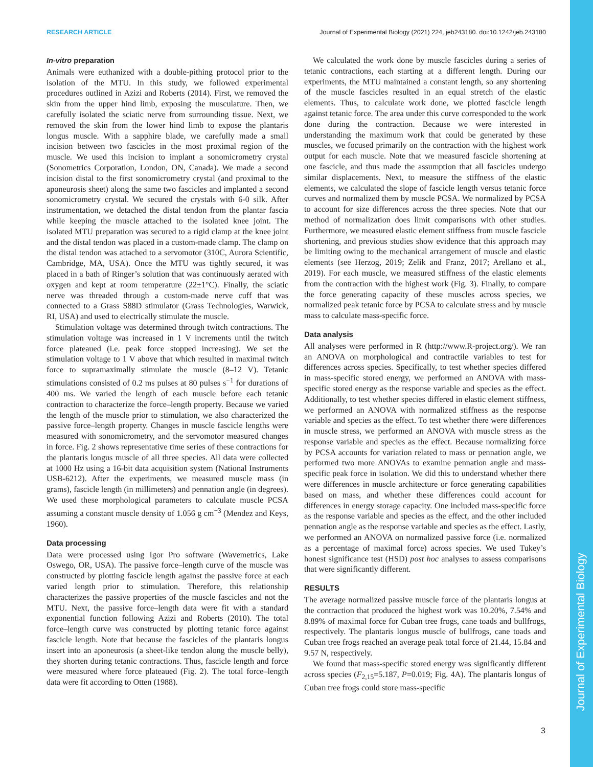RESEARCH ARTICLE Journal of Experimental Biology (2021) 224, jeb243180. doi:10.1242/jeb.243180
In-vitro preparation
Animals were euthanized with a double-pithing protocol prior to the isolation of the MTU. In this study, we followed experimental procedures outlined in Azizi and Roberts (2014). First, we removed the skin from the upper hind limb, exposing the musculature. Then, we carefully isolated the sciatic nerve from surrounding tissue. Next, we removed the skin from the lower hind limb to expose the plantaris longus muscle. With a sapphire blade, we carefully made a small incision between two fascicles in the most proximal region of the muscle. We used this incision to implant a sonomicrometry crystal (Sonometrics Corporation, London, ON, Canada). We made a second incision distal to the first sonomicrometry crystal (and proximal to the aponeurosis sheet) along the same two fascicles and implanted a second sonomicrometry crystal. We secured the crystals with 6-0 silk. After instrumentation, we detached the distal tendon from the plantar fascia while keeping the muscle attached to the isolated knee joint. The isolated MTU preparation was secured to a rigid clamp at the knee joint and the distal tendon was placed in a custom-made clamp. The clamp on the distal tendon was attached to a servomotor (310C, Aurora Scientific, Cambridge, MA, USA). Once the MTU was tightly secured, it was placed in a bath of Ringer’s solution that was continuously aerated with oxygen and kept at room temperature (22±1°C). Finally, the sciatic nerve was threaded through a custom-made nerve cuff that was connected to a Grass S88D stimulator (Grass Technologies, Warwick, RI, USA) and used to electrically stimulate the muscle.
Stimulation voltage was determined through twitch contractions. The stimulation voltage was increased in 1 V increments until the twitch force plateaued (i.e. peak force stopped increasing). We set the stimulation voltage to 1 V above that which resulted in maximal twitch force to supramaximally stimulate the muscle (8–12 V). Tetanic stimulations consisted of 0.2 ms pulses at 80 pulses s<sup>−1</sup> for durations of 400 ms. We varied the length of each muscle before each tetanic contraction to characterize the force–length property. Because we varied the length of the muscle prior to stimulation, we also characterized the passive force–length property. Changes in muscle fascicle lengths were measured with sonomicrometry, and the servomotor measured changes in force. Fig. 2 shows representative time series of these contractions for the plantaris longus muscle of all three species. All data were collected at 1000 Hz using a 16-bit data acquisition system (National Instruments USB-6212). After the experiments, we measured muscle mass (in grams), fascicle length (in millimeters) and pennation angle (in degrees). We used these morphological parameters to calculate muscle PCSA assuming a constant muscle density of 1.056 g cm<sup>−3</sup> (Mendez and Keys, 1960).
Data processing
Data were processed using Igor Pro software (Wavemetrics, Lake Oswego, OR, USA). The passive force–length curve of the muscle was constructed by plotting fascicle length against the passive force at each varied length prior to stimulation. Therefore, this relationship characterizes the passive properties of the muscle fascicles and not the MTU. Next, the passive force–length data were fit with a standard exponential function following Azizi and Roberts (2010). The total force–length curve was constructed by plotting tetanic force against fascicle length. Note that because the fascicles of the plantaris longus insert into an aponeurosis (a sheet-like tendon along the muscle belly), they shorten during tetanic contractions. Thus, fascicle length and force were measured where force plateaued (Fig. 2). The total force–length data were fit according to Otten (1988).
We calculated the work done by muscle fascicles during a series of tetanic contractions, each starting at a different length. During our experiments, the MTU maintained a constant length, so any shortening of the muscle fascicles resulted in an equal stretch of the elastic elements. Thus, to calculate work done, we plotted fascicle length against tetanic force. The area under this curve corresponded to the work done during the contraction. Because we were interested in understanding the maximum work that could be generated by these muscles, we focused primarily on the contraction with the highest work output for each muscle. Note that we measured fascicle shortening at one fascicle, and thus made the assumption that all fascicles undergo similar displacements. Next, to measure the stiffness of the elastic elements, we calculated the slope of fascicle length versus tetanic force curves and normalized them by muscle PCSA. We normalized by PCSA to account for size differences across the three species. Note that our method of normalization does limit comparisons with other studies. Furthermore, we measured elastic element stiffness from muscle fascicle shortening, and previous studies show evidence that this approach may be limiting owing to the mechanical arrangement of muscle and elastic elements (see Herzog, 2019; Zelik and Franz, 2017; Arellano et al., 2019). For each muscle, we measured stiffness of the elastic elements from the contraction with the highest work (Fig. 3). Finally, to compare the force generating capacity of these muscles across species, we normalized peak tetanic force by PCSA to calculate stress and by muscle mass to calculate mass-specific force.
Data analysis
All analyses were performed in R (http://www.R-project.org/). We ran an ANOVA on morphological and contractile variables to test for differences across species. Specifically, to test whether species differed in mass-specific stored energy, we performed an ANOVA with mass-specific stored energy as the response variable and species as the effect. Additionally, to test whether species differed in elastic element stiffness, we performed an ANOVA with normalized stiffness as the response variable and species as the effect. To test whether there were differences in muscle stress, we performed an ANOVA with muscle stress as the response variable and species as the effect. Because normalizing force by PCSA accounts for variation related to mass or pennation angle, we performed two more ANOVAs to examine pennation angle and mass-specific peak force in isolation. We did this to understand whether there were differences in muscle architecture or force generating capabilities based on mass, and whether these differences could account for differences in energy storage capacity. One included mass-specific force as the response variable and species as the effect, and the other included pennation angle as the response variable and species as the effect. Lastly, we performed an ANOVA on normalized passive force (i.e. normalized as a percentage of maximal force) across species. We used Tukey’s honest significance test (HSD) post hoc analyses to assess comparisons that were significantly different.
RESULTS
The average normalized passive muscle force of the plantaris longus at the contraction that produced the highest work was 10.20%, 7.54% and 8.89% of maximal force for Cuban tree frogs, cane toads and bullfrogs, respectively. The plantaris longus muscle of bullfrogs, cane toads and Cuban tree frogs reached an average peak total force of 21.44, 15.84 and 9.57 N, respectively.
We found that mass-specific stored energy was significantly different across species (F<sub>2,15</sub>=5.187, P=0.019; Fig. 4A). The plantaris longus of Cuban tree frogs could store mass-specific
3
Journal of Experimental Biology